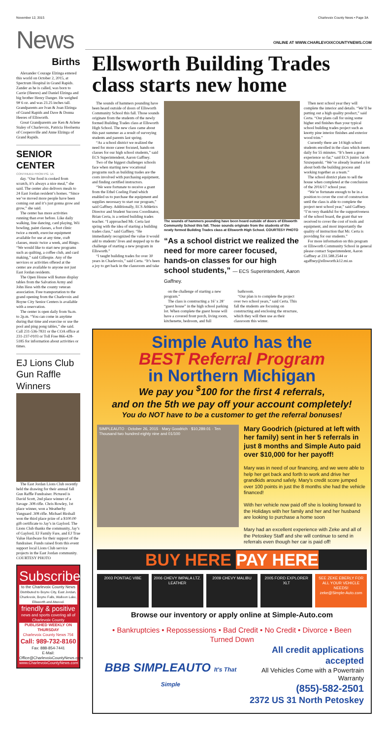November 12, 2015 Charlevoix County News • Page 3A
News
Births
Alexander Courage Elzinga entered this world on October 2, 2015, at Spectrum Hospital in Grand Rapids. Zander as he is called, was born to Carrie (Heeres) and Daniel Elzinga and big brother Henry Danger. He weighed 9# 6 oz. and was 23.25 inches tall. Grandparents are Ivan & Joan Elzinga of Grand Rapids and Dave & Donna Heeres of Ellsworth.
Great Grandparents are Ken & Arlene Staley of Charlevoix, Patricia Hoolsema of Coopersville and Anne Elzinga of Grand Rapids.
SENIOR CENTER
CONTINUED FROM PG. 1A
day. “Our food is cooked from scratch, it’s always a nice meal,” she said. The center also delivers meals to 24 East Jordan resident’s homes. “Since we’ve moved more people have been coming out and it’s just gonna grow and grow,” she said.
The center has more activities running than ever before. Like daily walking, line dancing, card playing, Wii bowling, paint classes, a foot clinic twice a month, exercise equipment available for use at any time, craft classes, music twice a week, and Bingo. “We would like to start new programs such as quilting, a coffee club, and card making,” said Gillespie. Any of the services or activities offered at the center are available to anyone not just East Jordan residents.
The Open House will feature display tables from the Salvation Army and John Hess with the county veteran association. Free transportation to the grand opening from the Charlevoix and Boyne City Senior Centers is available with a reservation.
The center is open daily from 9a.m. to 2p.m. “You can come in anytime during that time and exercise or use the pool and ping pong tables,” she said. Call 231-536-7831 or the COA office at 231-237-0103 or Toll Free 866-428-5185 for information about activities or times.
EJ Lions Club Gun Raffle Winners
The East Jordan Lions Club recently held the drawing for their annual fall Gun Raffle Fundraiser. Pictured is David Scott, 2nd place winner of a Savage .308 rifle. Chris Rowley, 1st place winner, won a Weatherby Vanguard .308 rifle. Michael Birdsall won the third place prize of a $100.00 gift certificate to Jay’s in Gaylord. The Lions Club thanks the community, Jay’s of Gaylord, EJ Family Fare, and EJ True Value Hardware for their support of the fundraiser. Funds raised from this event support local Lions Club service projects in the East Jordan community. COURTESY PHOTO
Subscribe
to the Charlevoix County News
Distributed to Boyne City, East Jordan, Charlevoix, Boyne Falls, Walloon Lake, Ellsworth and Atwood.
friendly & positive
news and sports covering all of Charlevoix County
PUBLISHED WEEKLY ON THURSDAY
Charlevoix County News 75¢
Call: 989-732-8160
Fax: 888-854-7441
E-Mail: Office@CharlevoixCountyNews.com
www.CharlevoixCountyNews.com
ONLINE AT WWW.CHARLEVOIXCOUNTYNEWS.COM
Ellsworth Building Trades class starts new home
The sounds of hammers pounding have been heard outside of doors of Ellsworth Community School this fall. Those sounds originate from the students of the newly formed Building Trades class at Ellsworth High School. The new class came about this past summer as a result of surveying students and parents last spring.
“As a school district we realized the need for more career focused, hands-on classes for our high school students,” said ECS Superintendent, Aaron Gaffney.
Two of the biggest challenges schools face when starting new vocational programs such as building trades are the costs involved with purchasing equipment, and finding certified instructors.
“We were fortunate to receive a grant from the Ethel Coeling Fund which enabled us to purchase the equipment and supplies necessary to start our program,” said Gaffney. Additionally, ECS Athletics Director and Student Success Coordinator, Brian Certa, is a retired building trades teacher. “I approached Mr. Certa last spring with the idea of starting a building trades class,” said Gaffney. “He immediately recognized the value it would add to students’ lives and stepped up to the challenge of starting a new program in Ellsworth.”
“I taught building trades for over 30 years in Charlevoix,” said Certa. “It’s been a joy to get back in the classroom and take
The sounds of hammers pounding have been heard outside of doors of Ellsworth Community School this fall. Those sounds originate from the students of the newly formed Building Trades class at Ellsworth High School. COURTESY PHOTO
“As a school district we realized the need for more career focused, hands-on classes for our high school students,” — ECS Superintendent, Aaron Gaffney.
on the challenge of starting a new program.”
The class is constructing a 16’ x 28’ “guest house” in the high school parking lot. When complete the guest house will have a covered front porch, living room, kitchenette, bedroom, and full
bathroom.
“Our plan is to complete the project over two school years,” said Certa. This fall the students are focusing on constructing and enclosing the structure, which they will then use as their classroom this winter.
Then next school year they will complete the interior and details. “We’ll be putting out a high quality product,” said Certa. “Our plans call for using some higher end finishes than your typical school building trades project such as knotty pine interior finishes and exterior wood trim.”
Currently there are 14 high school students enrolled in the class which meets daily for 55 minutes. “It’s been a great experience so far,” said ECS junior Jacob Szszepanski. “We’ve already learned a lot about both the building process and working together as a team.”
The school district plans to sell the house when completed at the conclusion of the 2016/17 school year.
“We’re fortunate enough to be in a position to cover the cost of construction until the class is able to complete the project next school year,” said Gaffney. “I’m very thankful for the supportiveness of the school board, the grant that we received to cover the cost of tools and equipment, and most importantly the quality of instruction that Mr. Certa is providing for our students.”
For more information on this program or Ellsworth Community School in general please contact Superintendent, Aaron Gaffney at 231.588.2544 or agaffney@ellsworth.k12.mi.us
Simple Auto has the
BEST Referral Program
in Northern Michigan
We pay you <sup>$</sup>100 for the first 4 referrals,
and on the 5th we pay off your account completely!
You do NOT have to be a customer to get the referral bonuses!
SIMPLEAUTO · October 26, 2015 · Mary Goodrich · $10,289.01 · Ten Thousand two hundred eighty nine and 01/100
Mary Goodrich (pictured at left with her family) sent in her 5 referrals in just 8 months and Simple Auto paid over $10,000 for her payoff!
Mary was in need of our financing, and we were able to help her get back and forth to work and drive her grandkids around safely. Mary's credit score jumped over 100 points in just the 8 months she had the vehicle financed!
With her vehicle now paid off she is looking forward to the Holidays with her family and her and her husband are looking to purchase a home soon
Mary had an excellent experience with Zeke and all of the Petoskey Staff and she will continue to send in referrals even though her car is paid off!
BUY HERE PAY HERE
2003 PONTIAC VIBE 2006 CHEVY IMPALA LTZ. LEATHER 2009 CHEVY MALIBU 2005 FORD EXPLORER XLT SEE ZEKE EBERLY FOR ALL YOUR VEHICLE NEEDS!
zeke@Simple-Auto.com
Browse our inventory or apply online at Simple-Auto.com
• Bankruptcies • Repossessions • Bad Credit • No Credit • Divorce • Been Turned Down
BBB SIMPLEAUTO It's That Simple
All credit applications accepted
All Vehicles Come with a Powertrain Warranty
(855)-582-2501
2372 US 31 North Petoskey